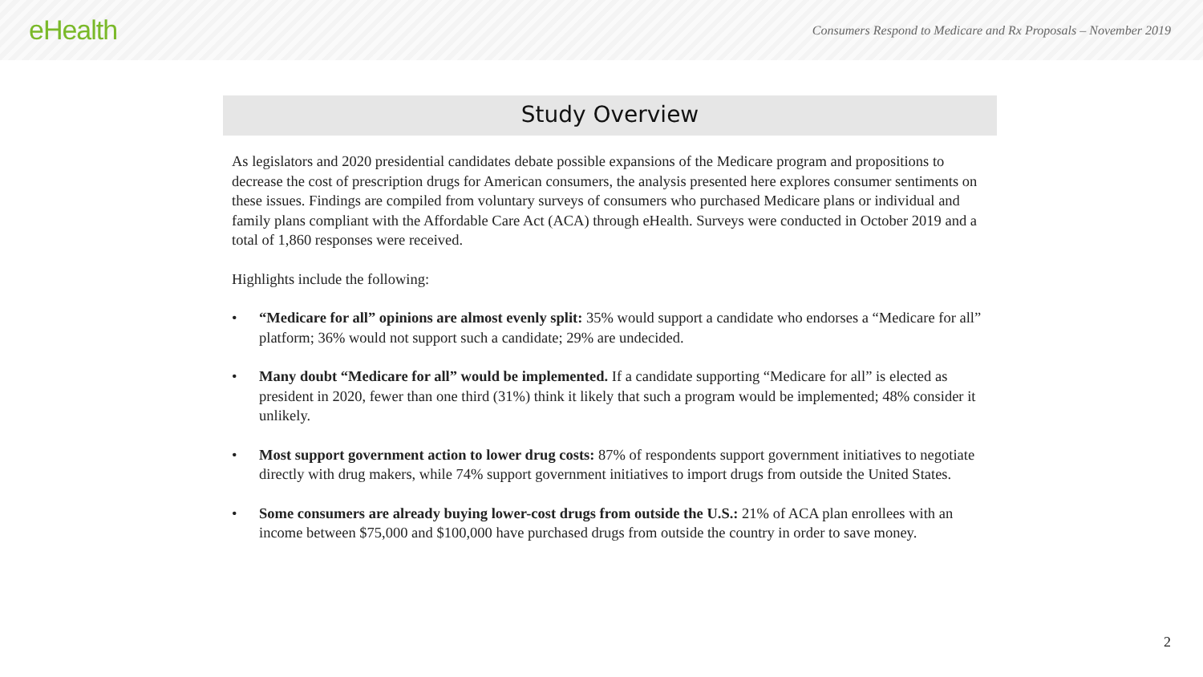eHealth
Consumers Respond to Medicare and Rx Proposals – November 2019
Study Overview
As legislators and 2020 presidential candidates debate possible expansions of the Medicare program and propositions to decrease the cost of prescription drugs for American consumers, the analysis presented here explores consumer sentiments on these issues. Findings are compiled from voluntary surveys of consumers who purchased Medicare plans or individual and family plans compliant with the Affordable Care Act (ACA) through eHealth. Surveys were conducted in October 2019 and a total of 1,860 responses were received.
Highlights include the following:
• “Medicare for all” opinions are almost evenly split: 35% would support a candidate who endorses a “Medicare for all” platform; 36% would not support such a candidate; 29% are undecided.
• Many doubt “Medicare for all” would be implemented. If a candidate supporting “Medicare for all” is elected as president in 2020, fewer than one third (31%) think it likely that such a program would be implemented; 48% consider it unlikely.
• Most support government action to lower drug costs: 87% of respondents support government initiatives to negotiate directly with drug makers, while 74% support government initiatives to import drugs from outside the United States.
• Some consumers are already buying lower-cost drugs from outside the U.S.: 21% of ACA plan enrollees with an income between $75,000 and $100,000 have purchased drugs from outside the country in order to save money.
2